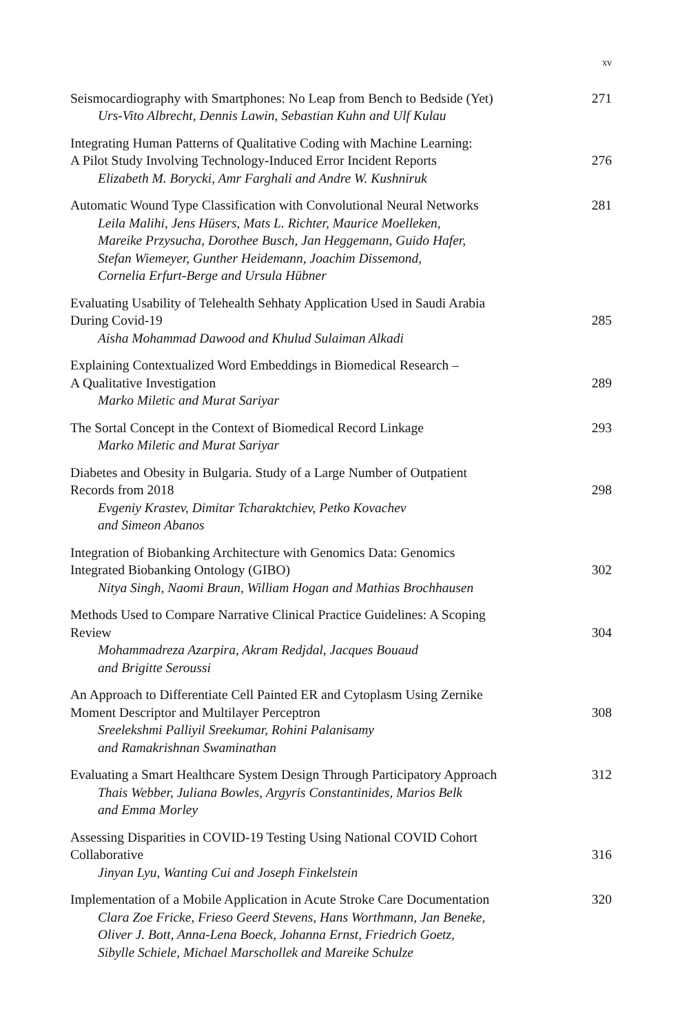xv
Seismocardiography with Smartphones: No Leap from Bench to Bedside (Yet)
Urs-Vito Albrecht, Dennis Lawin, Sebastian Kuhn and Ulf Kulau
271
Integrating Human Patterns of Qualitative Coding with Machine Learning:
A Pilot Study Involving Technology-Induced Error Incident Reports
Elizabeth M. Borycki, Amr Farghali and Andre W. Kushniruk
276
Automatic Wound Type Classification with Convolutional Neural Networks
Leila Malihi, Jens Hüsers, Mats L. Richter, Maurice Moelleken,
Mareike Przysucha, Dorothee Busch, Jan Heggemann, Guido Hafer,
Stefan Wiemeyer, Gunther Heidemann, Joachim Dissemond,
Cornelia Erfurt-Berge and Ursula Hübner
281
Evaluating Usability of Telehealth Sehhaty Application Used in Saudi Arabia
During Covid-19
Aisha Mohammad Dawood and Khulud Sulaiman Alkadi
285
Explaining Contextualized Word Embeddings in Biomedical Research –
A Qualitative Investigation
Marko Miletic and Murat Sariyar
289
The Sortal Concept in the Context of Biomedical Record Linkage
Marko Miletic and Murat Sariyar
293
Diabetes and Obesity in Bulgaria. Study of a Large Number of Outpatient
Records from 2018
Evgeniy Krastev, Dimitar Tcharaktchiev, Petko Kovachev
and Simeon Abanos
298
Integration of Biobanking Architecture with Genomics Data: Genomics
Integrated Biobanking Ontology (GIBO)
Nitya Singh, Naomi Braun, William Hogan and Mathias Brochhausen
302
Methods Used to Compare Narrative Clinical Practice Guidelines: A Scoping
Review
Mohammadreza Azarpira, Akram Redjdal, Jacques Bouaud
and Brigitte Seroussi
304
An Approach to Differentiate Cell Painted ER and Cytoplasm Using Zernike
Moment Descriptor and Multilayer Perceptron
Sreelekshmi Palliyil Sreekumar, Rohini Palanisamy
and Ramakrishnan Swaminathan
308
Evaluating a Smart Healthcare System Design Through Participatory Approach
Thais Webber, Juliana Bowles, Argyris Constantinides, Marios Belk
and Emma Morley
312
Assessing Disparities in COVID-19 Testing Using National COVID Cohort
Collaborative
Jinyan Lyu, Wanting Cui and Joseph Finkelstein
316
Implementation of a Mobile Application in Acute Stroke Care Documentation
Clara Zoe Fricke, Frieso Geerd Stevens, Hans Worthmann, Jan Beneke,
Oliver J. Bott, Anna-Lena Boeck, Johanna Ernst, Friedrich Goetz,
Sibylle Schiele, Michael Marschollek and Mareike Schulze
320